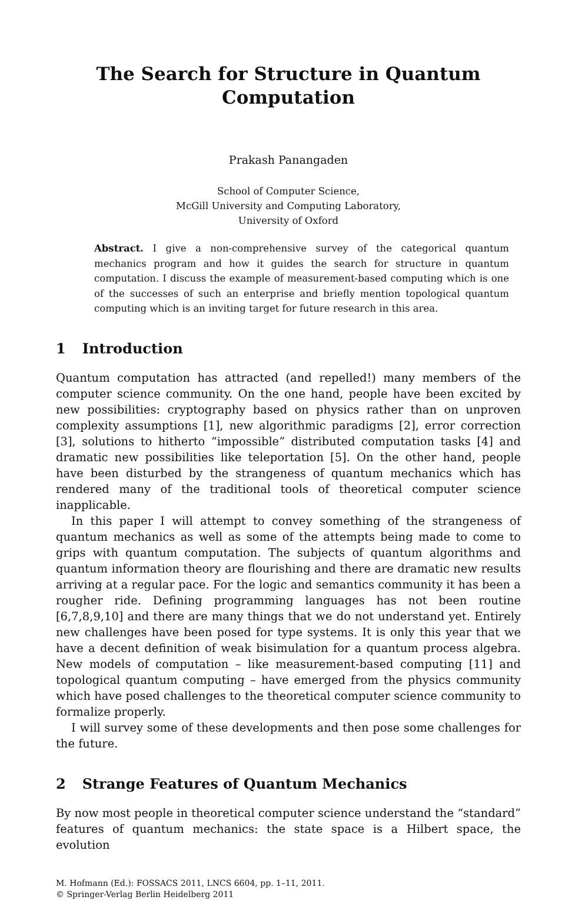The Search for Structure in Quantum
Computation
Prakash Panangaden
School of Computer Science,
McGill University and Computing Laboratory,
University of Oxford
Abstract. I give a non-comprehensive survey of the categorical quantum mechanics program and how it guides the search for structure in quantum computation. I discuss the example of measurement-based computing which is one of the successes of such an enterprise and briefly mention topological quantum computing which is an inviting target for future research in this area.
1 Introduction
Quantum computation has attracted (and repelled!) many members of the computer science community. On the one hand, people have been excited by new possibilities: cryptography based on physics rather than on unproven complexity assumptions [1], new algorithmic paradigms [2], error correction [3], solutions to hitherto “impossible” distributed computation tasks [4] and dramatic new possibilities like teleportation [5]. On the other hand, people have been disturbed by the strangeness of quantum mechanics which has rendered many of the traditional tools of theoretical computer science inapplicable.
In this paper I will attempt to convey something of the strangeness of quantum mechanics as well as some of the attempts being made to come to grips with quantum computation. The subjects of quantum algorithms and quantum information theory are flourishing and there are dramatic new results arriving at a regular pace. For the logic and semantics community it has been a rougher ride. Defining programming languages has not been routine [6,7,8,9,10] and there are many things that we do not understand yet. Entirely new challenges have been posed for type systems. It is only this year that we have a decent definition of weak bisimulation for a quantum process algebra. New models of computation – like measurement-based computing [11] and topological quantum computing – have emerged from the physics community which have posed challenges to the theoretical computer science community to formalize properly.
I will survey some of these developments and then pose some challenges for the future.
2 Strange Features of Quantum Mechanics
By now most people in theoretical computer science understand the “standard” features of quantum mechanics: the state space is a Hilbert space, the evolution
M. Hofmann (Ed.): FOSSACS 2011, LNCS 6604, pp. 1–11, 2011.
© Springer-Verlag Berlin Heidelberg 2011